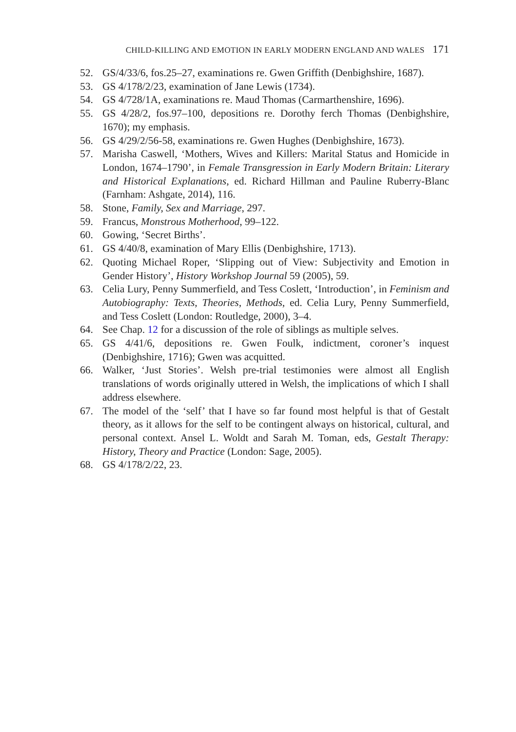CHILD-KILLING AND EMOTION IN EARLY MODERN ENGLAND AND WALES 171
52. GS/4/33/6, fos.25–27, examinations re. Gwen Griffith (Denbighshire, 1687).
53. GS 4/178/2/23, examination of Jane Lewis (1734).
54. GS 4/728/1A, examinations re. Maud Thomas (Carmarthenshire, 1696).
55. GS 4/28/2, fos.97–100, depositions re. Dorothy ferch Thomas (Denbighshire, 1670); my emphasis.
56. GS 4/29/2/56-58, examinations re. Gwen Hughes (Denbighshire, 1673).
57. Marisha Caswell, ‘Mothers, Wives and Killers: Marital Status and Homicide in London, 1674–1790’, in Female Transgression in Early Modern Britain: Literary and Historical Explanations, ed. Richard Hillman and Pauline Ruberry-Blanc (Farnham: Ashgate, 2014), 116.
58. Stone, Family, Sex and Marriage, 297.
59. Francus, Monstrous Motherhood, 99–122.
60. Gowing, ‘Secret Births’.
61. GS 4/40/8, examination of Mary Ellis (Denbighshire, 1713).
62. Quoting Michael Roper, ‘Slipping out of View: Subjectivity and Emotion in Gender History’, History Workshop Journal 59 (2005), 59.
63. Celia Lury, Penny Summerfield, and Tess Coslett, ‘Introduction’, in Feminism and Autobiography: Texts, Theories, Methods, ed. Celia Lury, Penny Summerfield, and Tess Coslett (London: Routledge, 2000), 3–4.
64. See Chap. 12 for a discussion of the role of siblings as multiple selves.
65. GS 4/41/6, depositions re. Gwen Foulk, indictment, coroner’s inquest (Denbighshire, 1716); Gwen was acquitted.
66. Walker, ‘Just Stories’. Welsh pre-trial testimonies were almost all English translations of words originally uttered in Welsh, the implications of which I shall address elsewhere.
67. The model of the ‘self’ that I have so far found most helpful is that of Gestalt theory, as it allows for the self to be contingent always on historical, cultural, and personal context. Ansel L. Woldt and Sarah M. Toman, eds, Gestalt Therapy: History, Theory and Practice (London: Sage, 2005).
68. GS 4/178/2/22, 23.